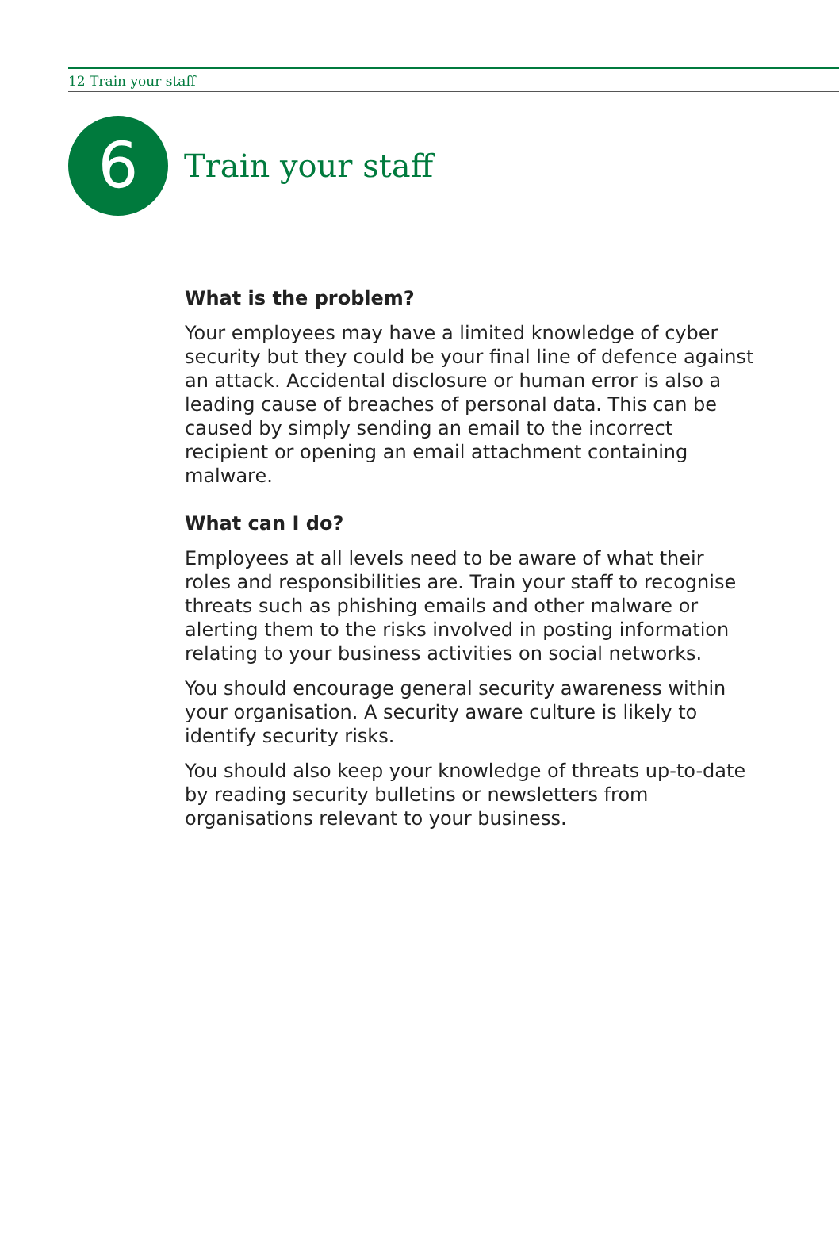12 Train your staff
6
Train your staff
What is the problem?
Your employees may have a limited knowledge of cyber security but they could be your final line of defence against an attack. Accidental disclosure or human error is also a leading cause of breaches of personal data. This can be caused by simply sending an email to the incorrect recipient or opening an email attachment containing malware.
What can I do?
Employees at all levels need to be aware of what their roles and responsibilities are. Train your staff to recognise threats such as phishing emails and other malware or alerting them to the risks involved in posting information relating to your business activities on social networks.
You should encourage general security awareness within your organisation. A security aware culture is likely to identify security risks.
You should also keep your knowledge of threats up-to-date by reading security bulletins or newsletters from organisations relevant to your business.